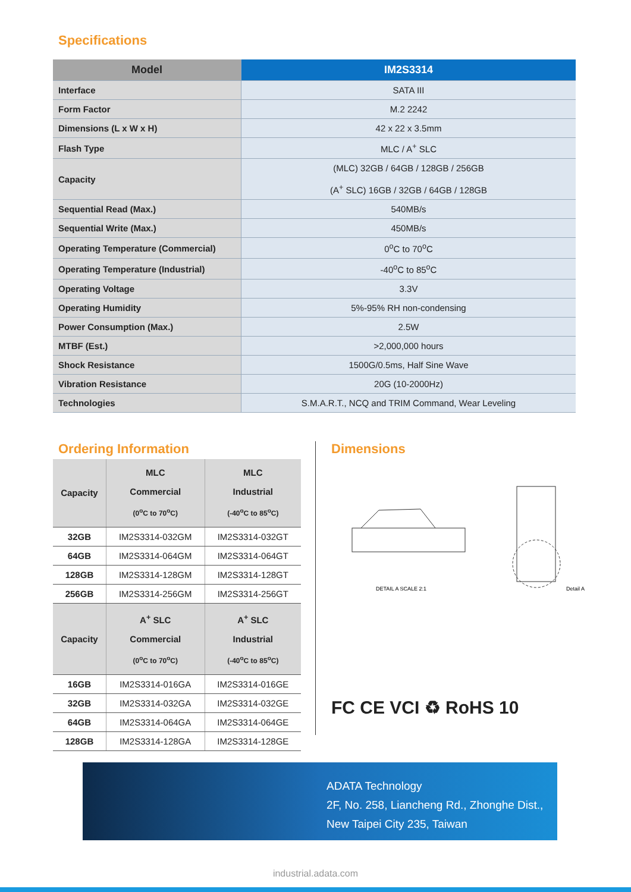Specifications
| Model | IM2S3314 |
| --- | --- |
| Interface | SATA III |
| Form Factor | M.2 2242 |
| Dimensions (L x W x H) | 42 x 22 x 3.5mm |
| Flash Type | MLC / A<sup>+</sup> SLC |
| Capacity | (MLC) 32GB / 64GB / 128GB / 256GB (A<sup>+</sup> SLC) 16GB / 32GB / 64GB / 128GB |
| Sequential Read (Max.) | 540MB/s |
| Sequential Write (Max.) | 450MB/s |
| Operating Temperature (Commercial) | 0<sup>o</sup>C to 70<sup>o</sup>C |
| Operating Temperature (Industrial) | -40<sup>o</sup>C to 85<sup>o</sup>C |
| Operating Voltage | 3.3V |
| Operating Humidity | 5%-95% RH non-condensing |
| Power Consumption (Max.) | 2.5W |
| MTBF (Est.) | >2,000,000 hours |
| Shock Resistance | 1500G/0.5ms, Half Sine Wave |
| Vibration Resistance | 20G (10-2000Hz) |
| Technologies | S.M.A.R.T., NCQ and TRIM Command, Wear Leveling |
Ordering Information
| Capacity | MLC Commercial (0<sup>o</sup>C to 70<sup>o</sup>C) | MLC Industrial (-40<sup>o</sup>C to 85<sup>o</sup>C) |
| 32GB | IM2S3314-032GM | IM2S3314-032GT |
| 64GB | IM2S3314-064GM | IM2S3314-064GT |
| 128GB | IM2S3314-128GM | IM2S3314-128GT |
| 256GB | IM2S3314-256GM | IM2S3314-256GT |
| Capacity | A<sup>+</sup> SLC Commercial (0<sup>o</sup>C to 70<sup>o</sup>C) | A<sup>+</sup> SLC Industrial (-40<sup>o</sup>C to 85<sup>o</sup>C) |
| 16GB | IM2S3314-016GA | IM2S3314-016GE |
| 32GB | IM2S3314-032GA | IM2S3314-032GE |
| 64GB | IM2S3314-064GA | IM2S3314-064GE |
| 128GB | IM2S3314-128GA | IM2S3314-128GE |
Dimensions
DETAIL A SCALE 2:1
Detail A
FC CE VCI ♻ RoHS 10
ADATA Technology
2F, No. 258, Liancheng Rd., Zhonghe Dist.,
New Taipei City 235, Taiwan
industrial.adata.com